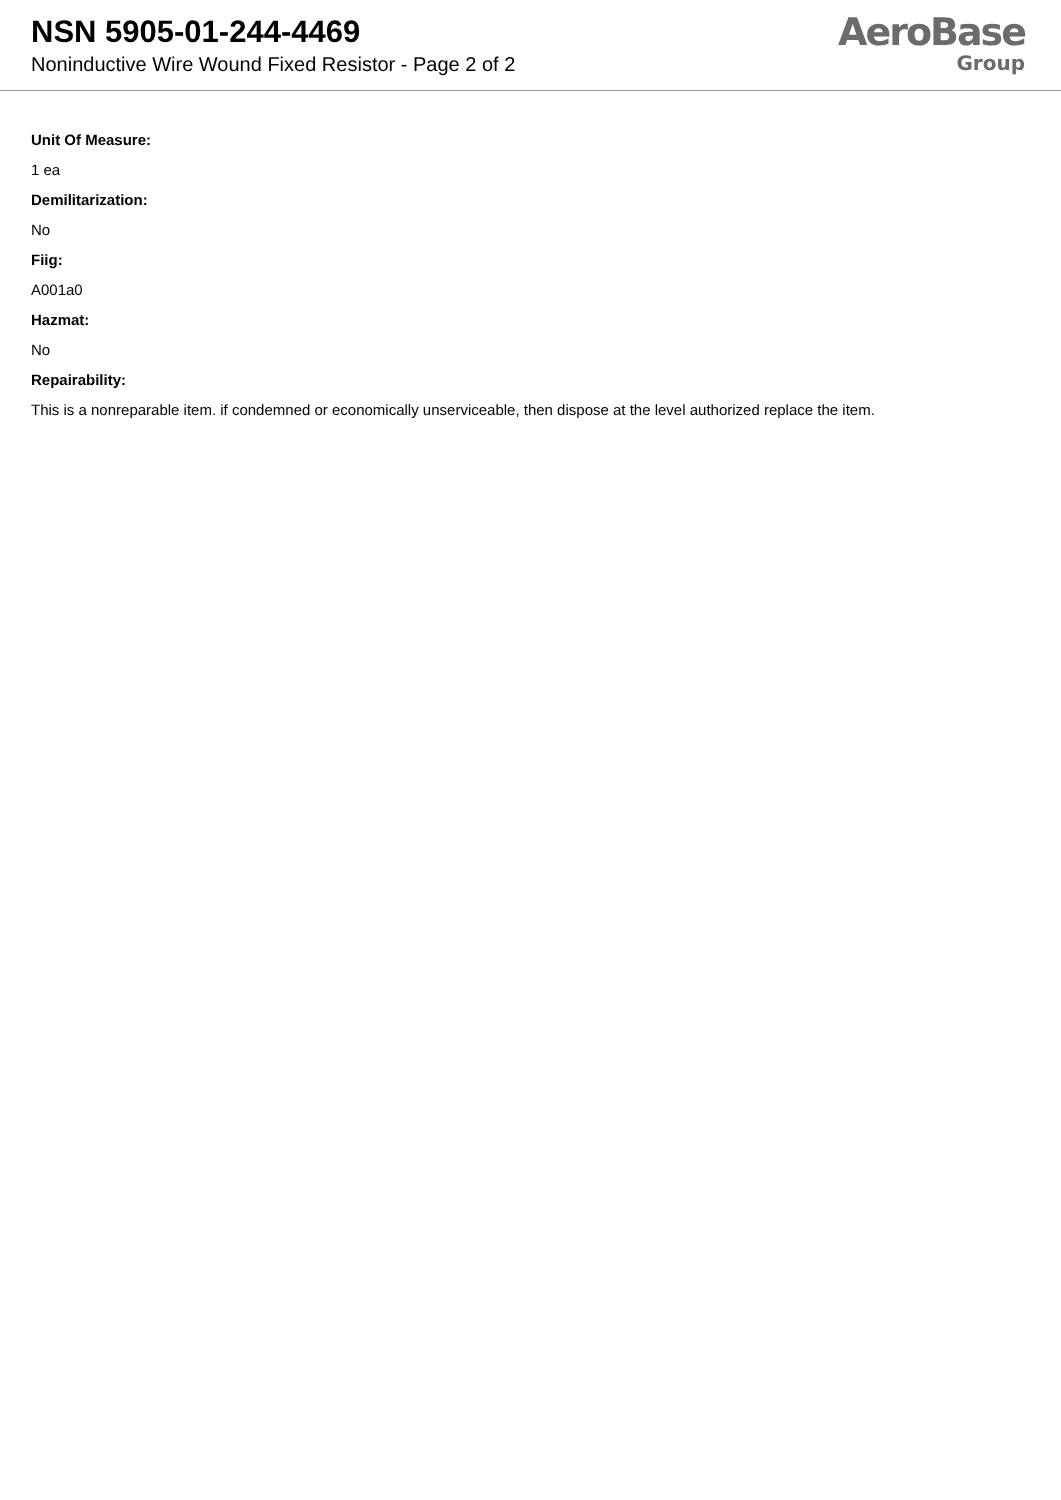NSN 5905-01-244-4469
Noninductive Wire Wound Fixed Resistor - Page 2 of 2
AeroBase
Group
Unit Of Measure:
1 ea
Demilitarization:
No
Fiig:
A001a0
Hazmat:
No
Repairability:
This is a nonreparable item. if condemned or economically unserviceable, then dispose at the level authorized replace the item.